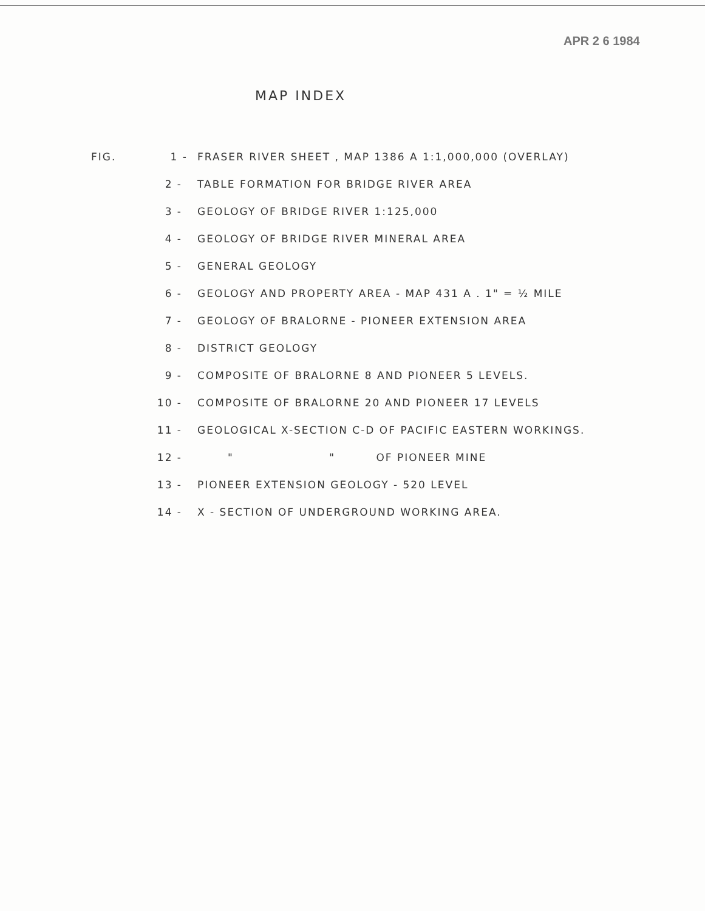APR 2 6 1984
MAP INDEX
FIG. 1 -
FRASER RIVER SHEET , MAP 1386 A 1:1,000,000 (OVERLAY)
2 -
TABLE FORMATION FOR BRIDGE RIVER AREA
3 -
GEOLOGY OF BRIDGE RIVER 1:125,000
4 -
GEOLOGY OF BRIDGE RIVER MINERAL AREA
5 - GENERAL GEOLOGY
6 -
GEOLOGY AND PROPERTY AREA - MAP 431 A . 1" = ½ MILE
7 -
GEOLOGY OF BRALORNE - PIONEER EXTENSION AREA
8 - DISTRICT GEOLOGY
9 -
COMPOSITE OF BRALORNE 8 AND PIONEER 5 LEVELS.
10 -
COMPOSITE OF BRALORNE 20 AND PIONEER 17 LEVELS
11 -
GEOLOGICAL X-SECTION C-D OF PACIFIC EASTERN WORKINGS.
12 - " " OF PIONEER MINE
13 -
PIONEER EXTENSION GEOLOGY - 520 LEVEL
14 -
X - SECTION OF UNDERGROUND WORKING AREA.